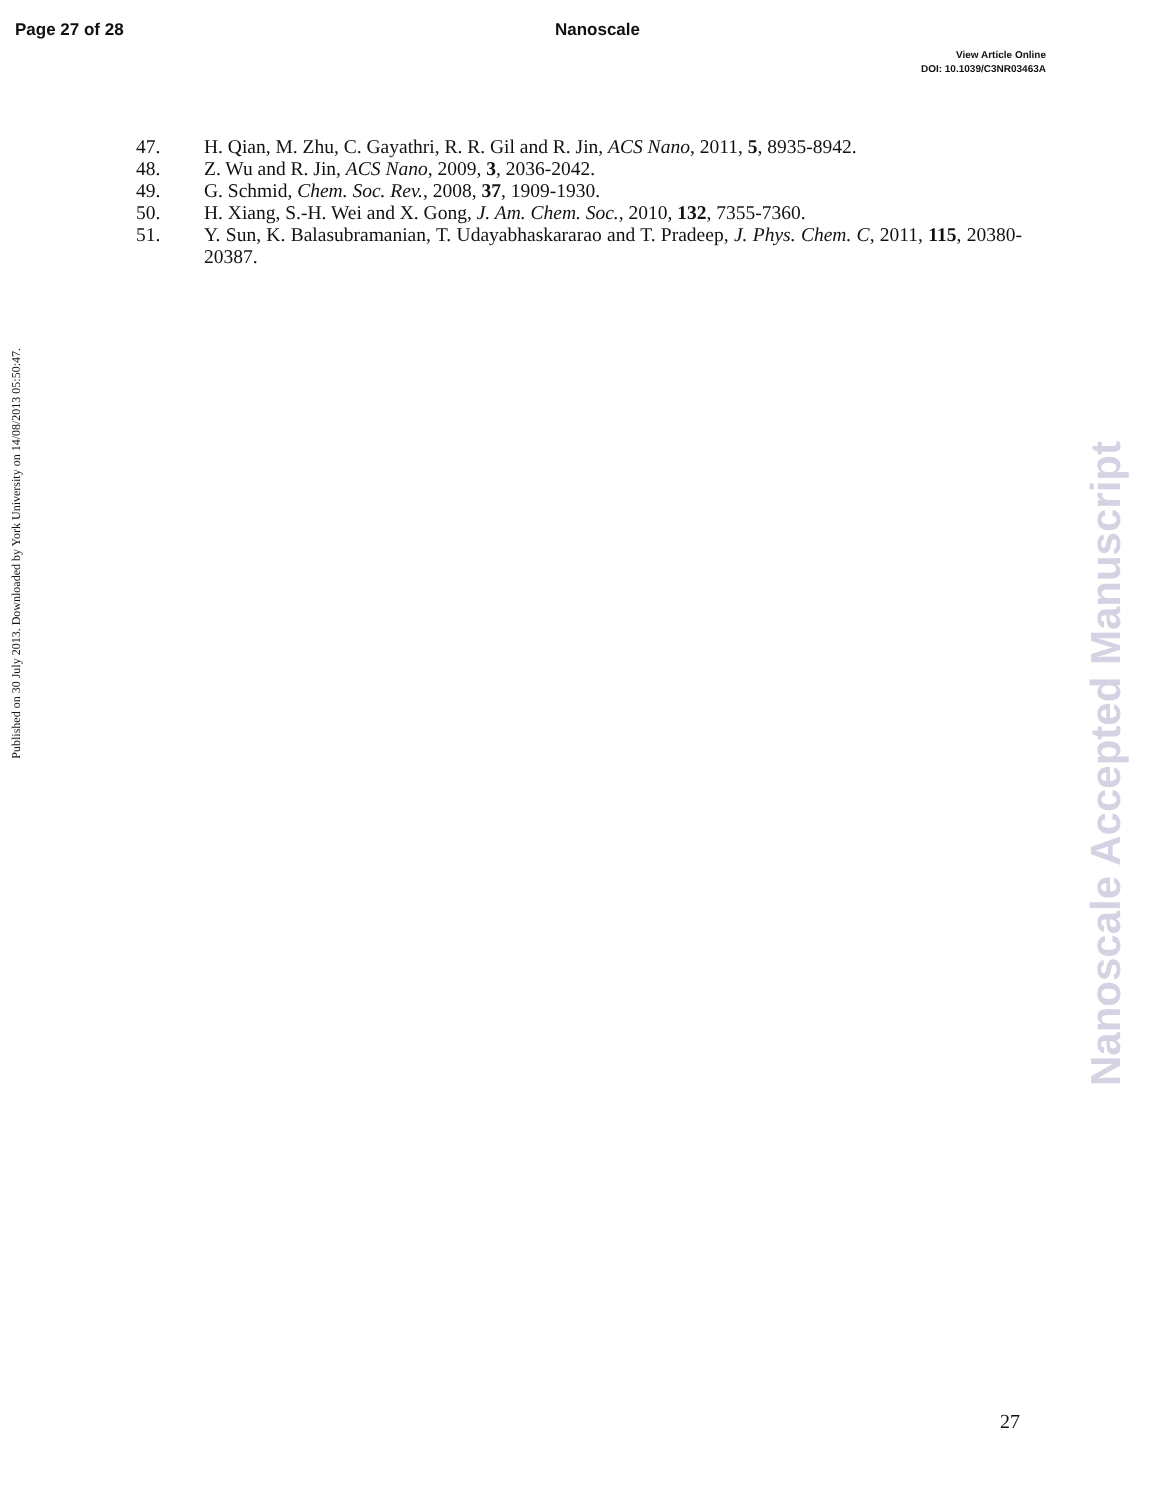Page 27 of 28 Nanoscale
View Article Online
DOI: 10.1039/C3NR03463A
Published on 30 July 2013. Downloaded by York University on 14/08/2013 05:50:47.
47. H. Qian, M. Zhu, C. Gayathri, R. R. Gil and R. Jin, ACS Nano, 2011, 5, 8935-8942.
48. Z. Wu and R. Jin, ACS Nano, 2009, 3, 2036-2042.
49. G. Schmid, Chem. Soc. Rev., 2008, 37, 1909-1930.
50. H. Xiang, S.-H. Wei and X. Gong, J. Am. Chem. Soc., 2010, 132, 7355-7360.
51. Y. Sun, K. Balasubramanian, T. Udayabhaskararao and T. Pradeep, J. Phys. Chem. C, 2011, 115, 20380-20387.
Nanoscale Accepted Manuscript
27